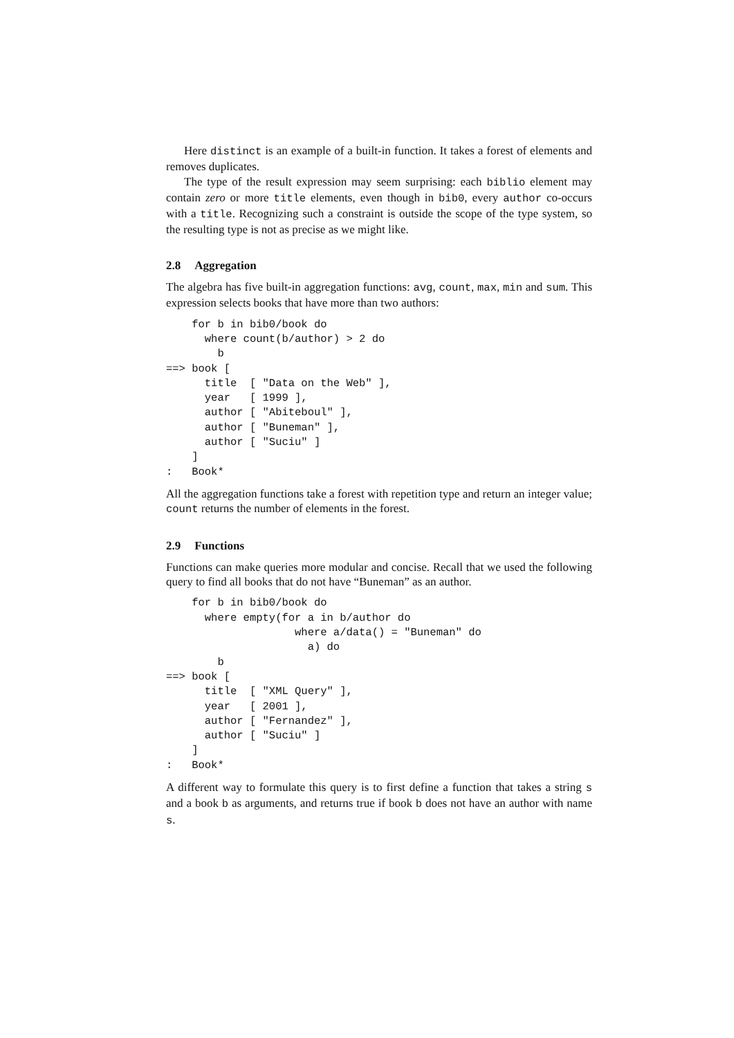Here distinct is an example of a built-in function. It takes a forest of elements and removes duplicates.
The type of the result expression may seem surprising: each biblio element may contain zero or more title elements, even though in bib0, every author co-occurs with a title. Recognizing such a constraint is outside the scope of the type system, so the resulting type is not as precise as we might like.
2.8 Aggregation
The algebra has five built-in aggregation functions: avg, count, max, min and sum. This expression selects books that have more than two authors:
    for b in bib0/book do
      where count(b/author) > 2 do
        b
==> book [
      title  [ "Data on the Web" ],
      year   [ 1999 ],
      author [ "Abiteboul" ],
      author [ "Buneman" ],
      author [ "Suciu" ]
    ]
:   Book*
All the aggregation functions take a forest with repetition type and return an integer value; count returns the number of elements in the forest.
2.9 Functions
Functions can make queries more modular and concise. Recall that we used the following query to find all books that do not have “Buneman” as an author.
    for b in bib0/book do
      where empty(for a in b/author do
                    where a/data() = "Buneman" do
                      a) do
        b
==> book [
      title  [ "XML Query" ],
      year   [ 2001 ],
      author [ "Fernandez" ],
      author [ "Suciu" ]
    ]
:   Book*
A different way to formulate this query is to first define a function that takes a string s and a book b as arguments, and returns true if book b does not have an author with name s.